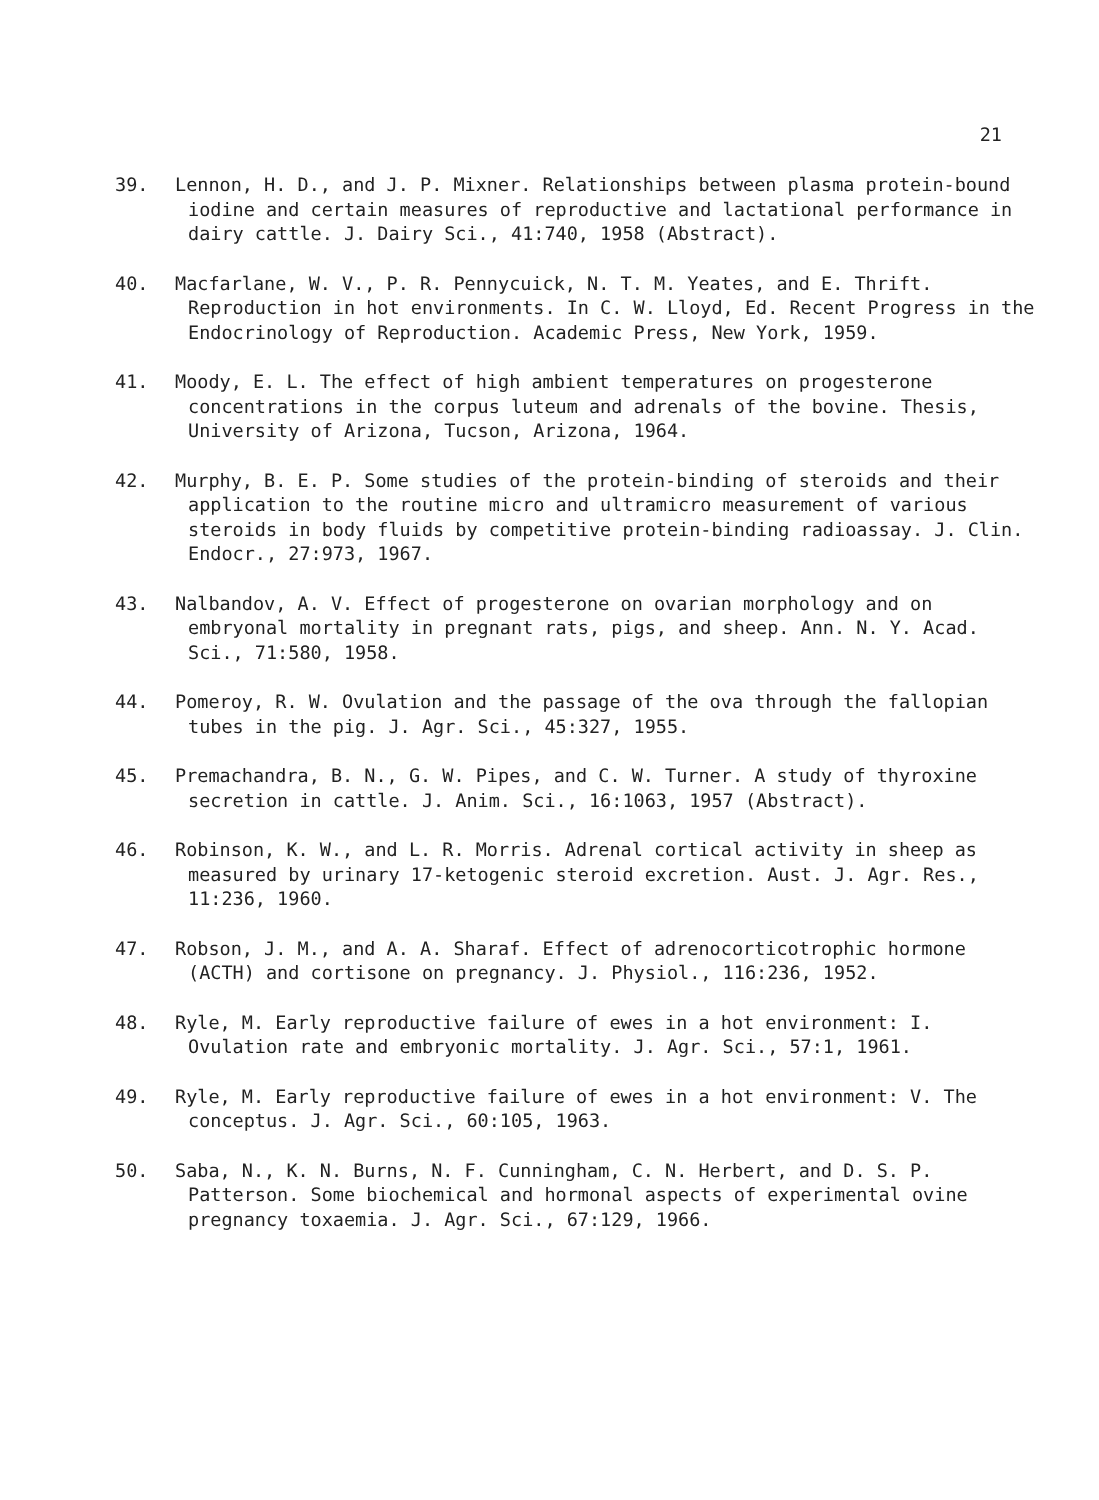21
39. Lennon, H. D., and J. P. Mixner. Relationships between plasma protein-bound iodine and certain measures of reproductive and lactational performance in dairy cattle. J. Dairy Sci., 41:740, 1958 (Abstract).
40. Macfarlane, W. V., P. R. Pennycuick, N. T. M. Yeates, and E. Thrift. Reproduction in hot environments. In C. W. Lloyd, Ed. Recent Progress in the Endocrinology of Reproduction. Academic Press, New York, 1959.
41. Moody, E. L. The effect of high ambient temperatures on progesterone concentrations in the corpus luteum and adrenals of the bovine. Thesis, University of Arizona, Tucson, Arizona, 1964.
42. Murphy, B. E. P. Some studies of the protein-binding of steroids and their application to the routine micro and ultramicro measurement of various steroids in body fluids by competitive protein-binding radioassay. J. Clin. Endocr., 27:973, 1967.
43. Nalbandov, A. V. Effect of progesterone on ovarian morphology and on embryonal mortality in pregnant rats, pigs, and sheep. Ann. N. Y. Acad. Sci., 71:580, 1958.
44. Pomeroy, R. W. Ovulation and the passage of the ova through the fallopian tubes in the pig. J. Agr. Sci., 45:327, 1955.
45. Premachandra, B. N., G. W. Pipes, and C. W. Turner. A study of thyroxine secretion in cattle. J. Anim. Sci., 16:1063, 1957 (Abstract).
46. Robinson, K. W., and L. R. Morris. Adrenal cortical activity in sheep as measured by urinary 17-ketogenic steroid excretion. Aust. J. Agr. Res., 11:236, 1960.
47. Robson, J. M., and A. A. Sharaf. Effect of adrenocorticotrophic hormone (ACTH) and cortisone on pregnancy. J. Physiol., 116:236, 1952.
48. Ryle, M. Early reproductive failure of ewes in a hot environment: I. Ovulation rate and embryonic mortality. J. Agr. Sci., 57:1, 1961.
49. Ryle, M. Early reproductive failure of ewes in a hot environment: V. The conceptus. J. Agr. Sci., 60:105, 1963.
50. Saba, N., K. N. Burns, N. F. Cunningham, C. N. Herbert, and D. S. P. Patterson. Some biochemical and hormonal aspects of experimental ovine pregnancy toxaemia. J. Agr. Sci., 67:129, 1966.